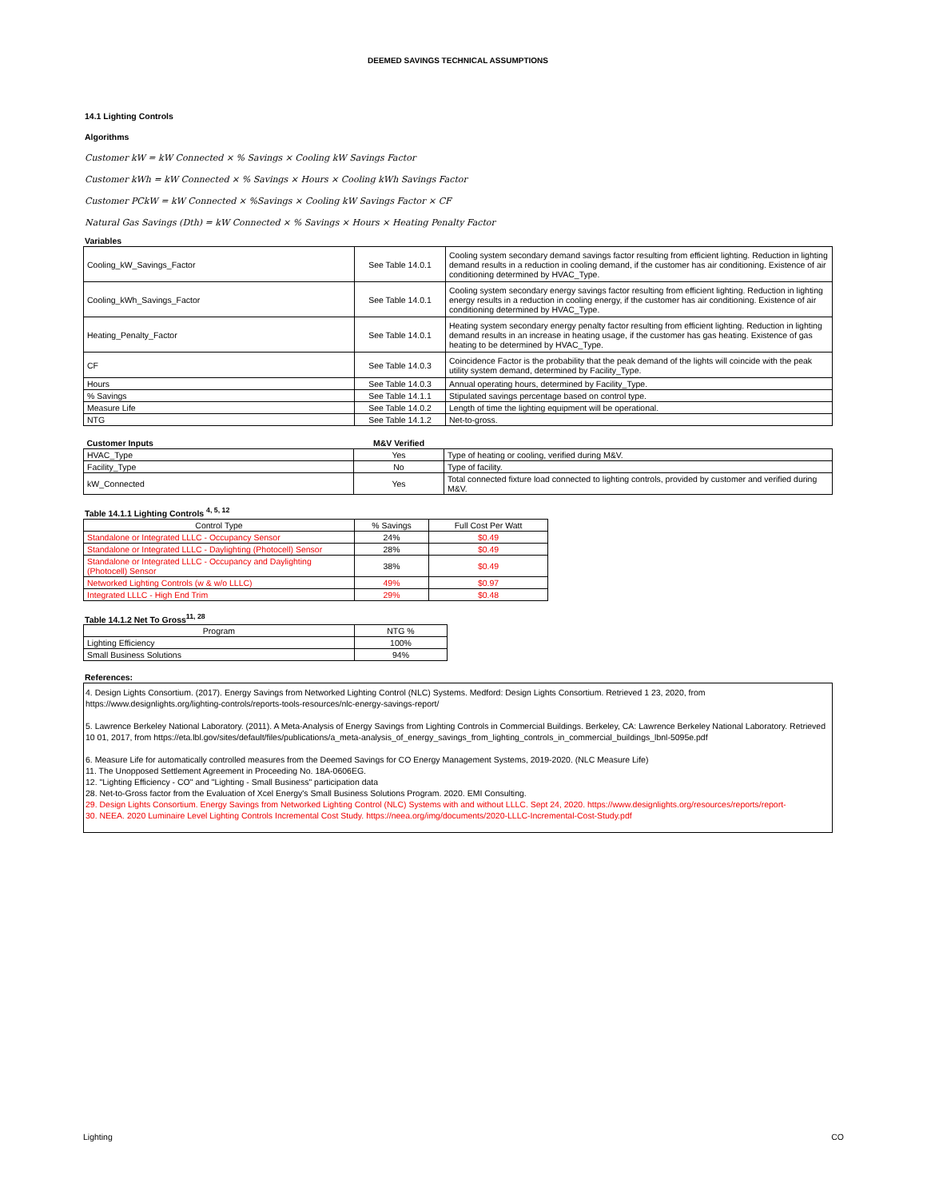DEEMED SAVINGS TECHNICAL ASSUMPTIONS
14.1 Lighting Controls
Algorithms
Customer kW = kW Connected × % Savings × Cooling kW Savings Factor
Customer kWh = kW Connected × % Savings × Hours × Cooling kWh Savings Factor
Customer PCkW = kW Connected × %Savings × Cooling kW Savings Factor × CF
Natural Gas Savings (Dth) = kW Connected × % Savings × Hours × Heating Penalty Factor
Variables
| Cooling_kW_Savings_Factor | See Table 14.0.1 | Cooling system secondary demand savings factor resulting from efficient lighting. Reduction in lighting demand results in a reduction in cooling demand, if the customer has air conditioning. Existence of air conditioning determined by HVAC_Type. |
| Cooling_kWh_Savings_Factor | See Table 14.0.1 | Cooling system secondary energy savings factor resulting from efficient lighting. Reduction in lighting energy results in a reduction in cooling energy, if the customer has air conditioning. Existence of air conditioning determined by HVAC_Type. |
| Heating_Penalty_Factor | See Table 14.0.1 | Heating system secondary energy penalty factor resulting from efficient lighting. Reduction in lighting demand results in an increase in heating usage, if the customer has gas heating. Existence of gas heating to be determined by HVAC_Type. |
| CF | See Table 14.0.3 | Coincidence Factor is the probability that the peak demand of the lights will coincide with the peak utility system demand, determined by Facility_Type. |
| Hours | See Table 14.0.3 | Annual operating hours, determined by Facility_Type. |
| % Savings | See Table 14.1.1 | Stipulated savings percentage based on control type. |
| Measure Life | See Table 14.0.2 | Length of time the lighting equipment will be operational. |
| NTG | See Table 14.1.2 | Net-to-gross. |
| Customer Inputs | M&V Verified | |
| --- | --- | --- |
| HVAC_Type | Yes | Type of heating or cooling, verified during M&V. |
| Facility_Type | No | Type of facility. |
| kW_Connected | Yes | Total connected fixture load connected to lighting controls, provided by customer and verified during M&V. |
Table 14.1.1 Lighting Controls <sup>4, 5, 12</sup>
| Control Type | % Savings | Full Cost Per Watt |
| --- | --- | --- |
| Standalone or Integrated LLLC - Occupancy Sensor | 24% | $0.49 |
| Standalone or Integrated LLLC - Daylighting (Photocell) Sensor | 28% | $0.49 |
| Standalone or Integrated LLLC - Occupancy and Daylighting (Photocell) Sensor | 38% | $0.49 |
| Networked Lighting Controls (w & w/o LLLC) | 49% | $0.97 |
| Integrated LLLC - High End Trim | 29% | $0.48 |
Table 14.1.2 Net To Gross<sup>11, 28</sup>
| Program | NTG % |
| --- | --- |
| Lighting Efficiency | 100% |
| Small Business Solutions | 94% |
References:
4. Design Lights Consortium. (2017). Energy Savings from Networked Lighting Control (NLC) Systems. Medford: Design Lights Consortium. Retrieved 1 23, 2020, from https://www.designlights.org/lighting-controls/reports-tools-resources/nlc-energy-savings-report/
5. Lawrence Berkeley National Laboratory. (2011). A Meta-Analysis of Energy Savings from Lighting Controls in Commercial Buildings. Berkeley, CA: Lawrence Berkeley National Laboratory. Retrieved 10 01, 2017, from https://eta.lbl.gov/sites/default/files/publications/a_meta-analysis_of_energy_savings_from_lighting_controls_in_commercial_buildings_lbnl-5095e.pdf
6. Measure Life for automatically controlled measures from the Deemed Savings for CO Energy Management Systems, 2019-2020. (NLC Measure Life)
11. The Unopposed Settlement Agreement in Proceeding No. 18A-0606EG.
12. "Lighting Efficiency - CO" and "Lighting - Small Business" participation data
28. Net-to-Gross factor from the Evaluation of Xcel Energy's Small Business Solutions Program. 2020. EMI Consulting.
29. Design Lights Consortium. Energy Savings from Networked Lighting Control (NLC) Systems with and without LLLC. Sept 24, 2020. https://www.designlights.org/resources/reports/report-
30. NEEA. 2020 Luminaire Level Lighting Controls Incremental Cost Study. https://neea.org/img/documents/2020-LLLC-Incremental-Cost-Study.pdf
Lighting CO